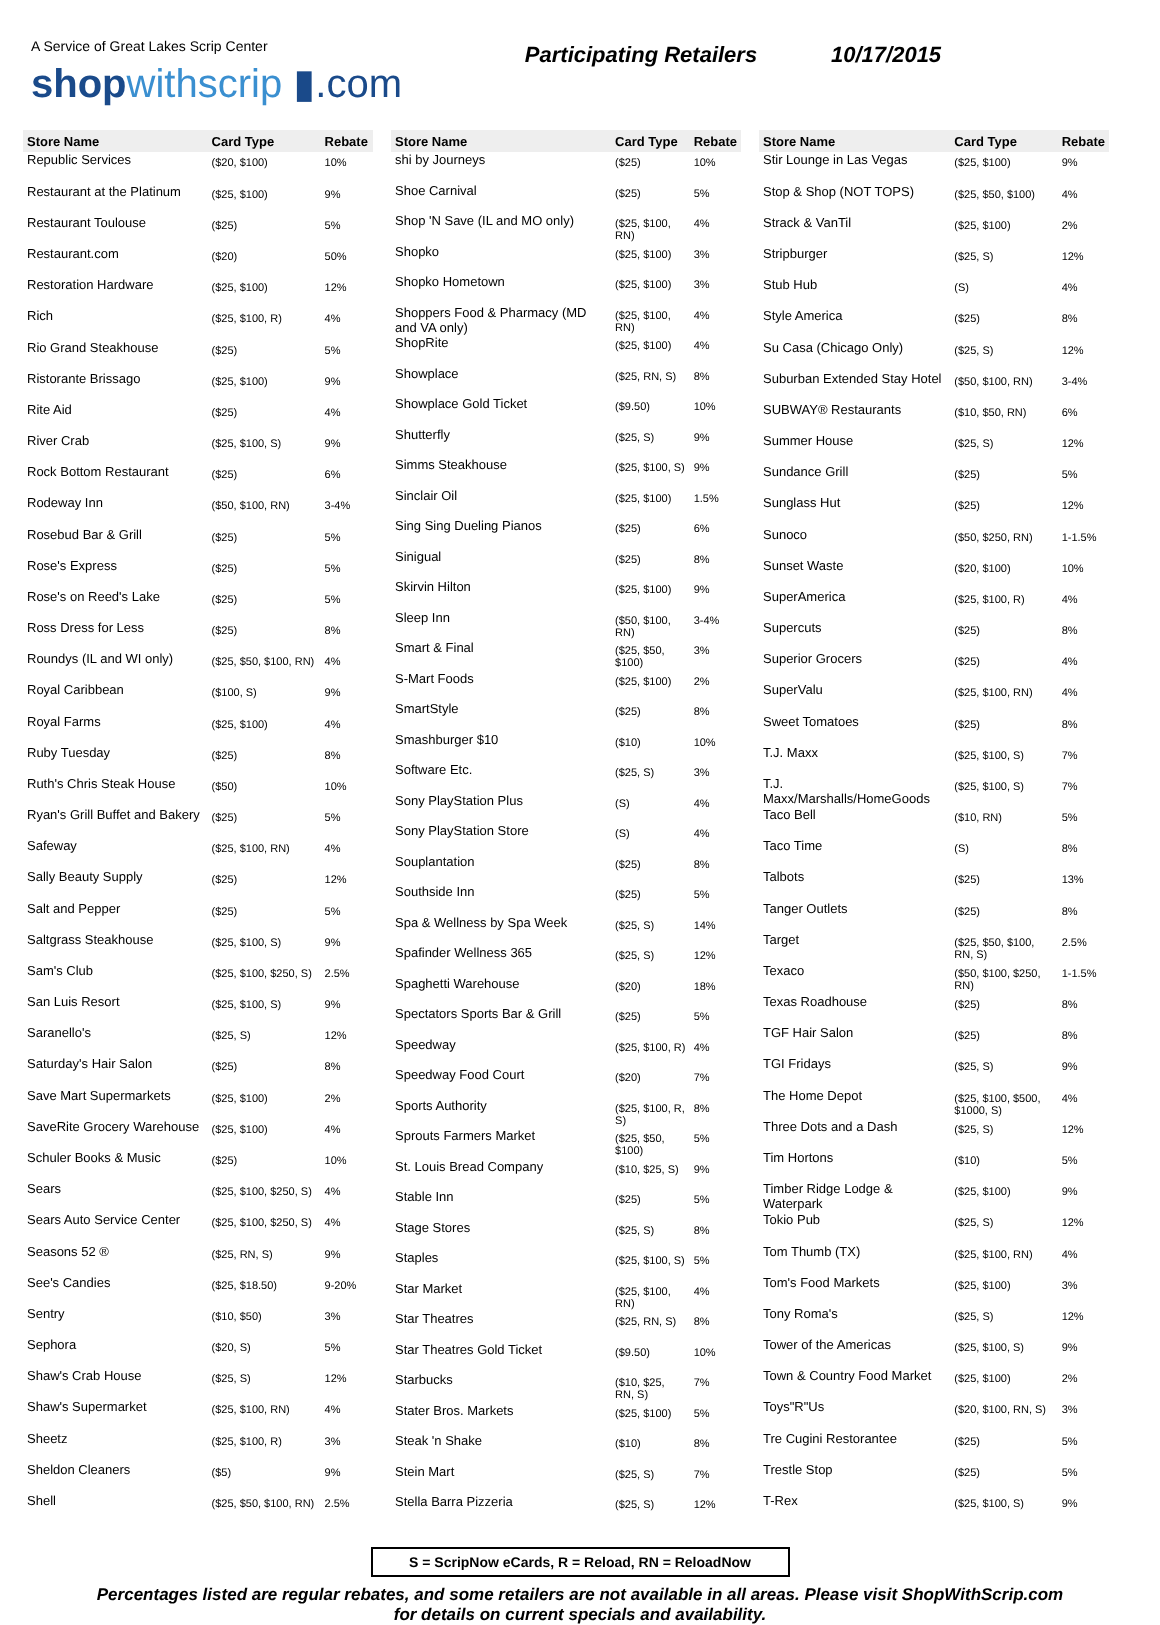A Service of Great Lakes Scrip Center
shop withscrip ▮.com
Participating Retailers 10/17/2015
| Store Name | Card Type | Rebate |
| --- | --- | --- |
| Republic Services | ($20, $100) | 10% |
| Restaurant at the Platinum | ($25, $100) | 9% |
| Restaurant Toulouse | ($25) | 5% |
| Restaurant.com | ($20) | 50% |
| Restoration Hardware | ($25, $100) | 12% |
| Rich | ($25, $100, R) | 4% |
| Rio Grand Steakhouse | ($25) | 5% |
| Ristorante Brissago | ($25, $100) | 9% |
| Rite Aid | ($25) | 4% |
| River Crab | ($25, $100, S) | 9% |
| Rock Bottom Restaurant | ($25) | 6% |
| Rodeway Inn | ($50, $100, RN) | 3-4% |
| Rosebud Bar & Grill | ($25) | 5% |
| Rose's Express | ($25) | 5% |
| Rose's on Reed's Lake | ($25) | 5% |
| Ross Dress for Less | ($25) | 8% |
| Roundys (IL and WI only) | ($25, $50, $100, RN) | 4% |
| Royal Caribbean | ($100, S) | 9% |
| Royal Farms | ($25, $100) | 4% |
| Ruby Tuesday | ($25) | 8% |
| Ruth's Chris Steak House | ($50) | 10% |
| Ryan's Grill Buffet and Bakery | ($25) | 5% |
| Safeway | ($25, $100, RN) | 4% |
| Sally Beauty Supply | ($25) | 12% |
| Salt and Pepper | ($25) | 5% |
| Saltgrass Steakhouse | ($25, $100, S) | 9% |
| Sam's Club | ($25, $100, $250, S) | 2.5% |
| San Luis Resort | ($25, $100, S) | 9% |
| Saranello's | ($25, S) | 12% |
| Saturday's Hair Salon | ($25) | 8% |
| Save Mart Supermarkets | ($25, $100) | 2% |
| SaveRite Grocery Warehouse | ($25, $100) | 4% |
| Schuler Books & Music | ($25) | 10% |
| Sears | ($25, $100, $250, S) | 4% |
| Sears Auto Service Center | ($25, $100, $250, S) | 4% |
| Seasons 52 ® | ($25, RN, S) | 9% |
| See's Candies | ($25, $18.50) | 9-20% |
| Sentry | ($10, $50) | 3% |
| Sephora | ($20, S) | 5% |
| Shaw's Crab House | ($25, S) | 12% |
| Shaw's Supermarket | ($25, $100, RN) | 4% |
| Sheetz | ($25, $100, R) | 3% |
| Sheldon Cleaners | ($5) | 9% |
| Shell | ($25, $50, $100, RN) | 2.5% |
| Store Name | Card Type | Rebate |
| --- | --- | --- |
| shi by Journeys | ($25) | 10% |
| Shoe Carnival | ($25) | 5% |
| Shop 'N Save (IL and MO only) | ($25, $100, RN) | 4% |
| Shopko | ($25, $100) | 3% |
| Shopko Hometown | ($25, $100) | 3% |
| Shoppers Food & Pharmacy (MD and VA only) | ($25, $100, RN) | 4% |
| ShopRite | ($25, $100) | 4% |
| Showplace | ($25, RN, S) | 8% |
| Showplace Gold Ticket | ($9.50) | 10% |
| Shutterfly | ($25, S) | 9% |
| Simms Steakhouse | ($25, $100, S) | 9% |
| Sinclair Oil | ($25, $100) | 1.5% |
| Sing Sing Dueling Pianos | ($25) | 6% |
| Sinigual | ($25) | 8% |
| Skirvin Hilton | ($25, $100) | 9% |
| Sleep Inn | ($50, $100, RN) | 3-4% |
| Smart & Final | ($25, $50, $100) | 3% |
| S-Mart Foods | ($25, $100) | 2% |
| SmartStyle | ($25) | 8% |
| Smashburger $10 | ($10) | 10% |
| Software Etc. | ($25, S) | 3% |
| Sony PlayStation Plus | (S) | 4% |
| Sony PlayStation Store | (S) | 4% |
| Souplantation | ($25) | 8% |
| Southside Inn | ($25) | 5% |
| Spa & Wellness by Spa Week | ($25, S) | 14% |
| Spafinder Wellness 365 | ($25, S) | 12% |
| Spaghetti Warehouse | ($20) | 18% |
| Spectators Sports Bar & Grill | ($25) | 5% |
| Speedway | ($25, $100, R) | 4% |
| Speedway Food Court | ($20) | 7% |
| Sports Authority | ($25, $100, R, S) | 8% |
| Sprouts Farmers Market | ($25, $50, $100) | 5% |
| St. Louis Bread Company | ($10, $25, S) | 9% |
| Stable Inn | ($25) | 5% |
| Stage Stores | ($25, S) | 8% |
| Staples | ($25, $100, S) | 5% |
| Star Market | ($25, $100, RN) | 4% |
| Star Theatres | ($25, RN, S) | 8% |
| Star Theatres Gold Ticket | ($9.50) | 10% |
| Starbucks | ($10, $25, RN, S) | 7% |
| Stater Bros. Markets | ($25, $100) | 5% |
| Steak 'n Shake | ($10) | 8% |
| Stein Mart | ($25, S) | 7% |
| Stella Barra Pizzeria | ($25, S) | 12% |
| Store Name | Card Type | Rebate |
| --- | --- | --- |
| Stir Lounge in Las Vegas | ($25, $100) | 9% |
| Stop & Shop (NOT TOPS) | ($25, $50, $100) | 4% |
| Strack & VanTil | ($25, $100) | 2% |
| Stripburger | ($25, S) | 12% |
| Stub Hub | (S) | 4% |
| Style America | ($25) | 8% |
| Su Casa (Chicago Only) | ($25, S) | 12% |
| Suburban Extended Stay Hotel | ($50, $100, RN) | 3-4% |
| SUBWAY® Restaurants | ($10, $50, RN) | 6% |
| Summer House | ($25, S) | 12% |
| Sundance Grill | ($25) | 5% |
| Sunglass Hut | ($25) | 12% |
| Sunoco | ($50, $250, RN) | 1-1.5% |
| Sunset Waste | ($20, $100) | 10% |
| SuperAmerica | ($25, $100, R) | 4% |
| Supercuts | ($25) | 8% |
| Superior Grocers | ($25) | 4% |
| SuperValu | ($25, $100, RN) | 4% |
| Sweet Tomatoes | ($25) | 8% |
| T.J. Maxx | ($25, $100, S) | 7% |
| T.J. Maxx/Marshalls/HomeGoods | ($25, $100, S) | 7% |
| Taco Bell | ($10, RN) | 5% |
| Taco Time | (S) | 8% |
| Talbots | ($25) | 13% |
| Tanger Outlets | ($25) | 8% |
| Target | ($25, $50, $100, RN, S) | 2.5% |
| Texaco | ($50, $100, $250, RN) | 1-1.5% |
| Texas Roadhouse | ($25) | 8% |
| TGF Hair Salon | ($25) | 8% |
| TGI Fridays | ($25, S) | 9% |
| The Home Depot | ($25, $100, $500, $1000, S) | 4% |
| Three Dots and a Dash | ($25, S) | 12% |
| Tim Hortons | ($10) | 5% |
| Timber Ridge Lodge & Waterpark | ($25, $100) | 9% |
| Tokio Pub | ($25, S) | 12% |
| Tom Thumb (TX) | ($25, $100, RN) | 4% |
| Tom's Food Markets | ($25, $100) | 3% |
| Tony Roma's | ($25, S) | 12% |
| Tower of the Americas | ($25, $100, S) | 9% |
| Town & Country Food Market | ($25, $100) | 2% |
| Toys"R"Us | ($20, $100, RN, S) | 3% |
| Tre Cugini Restorantee | ($25) | 5% |
| Trestle Stop | ($25) | 5% |
| T-Rex | ($25, $100, S) | 9% |
S = ScripNow eCards, R = Reload, RN = ReloadNow
Percentages listed are regular rebates, and some retailers are not available in all areas. Please visit ShopWithScrip.com
for details on current specials and availability.